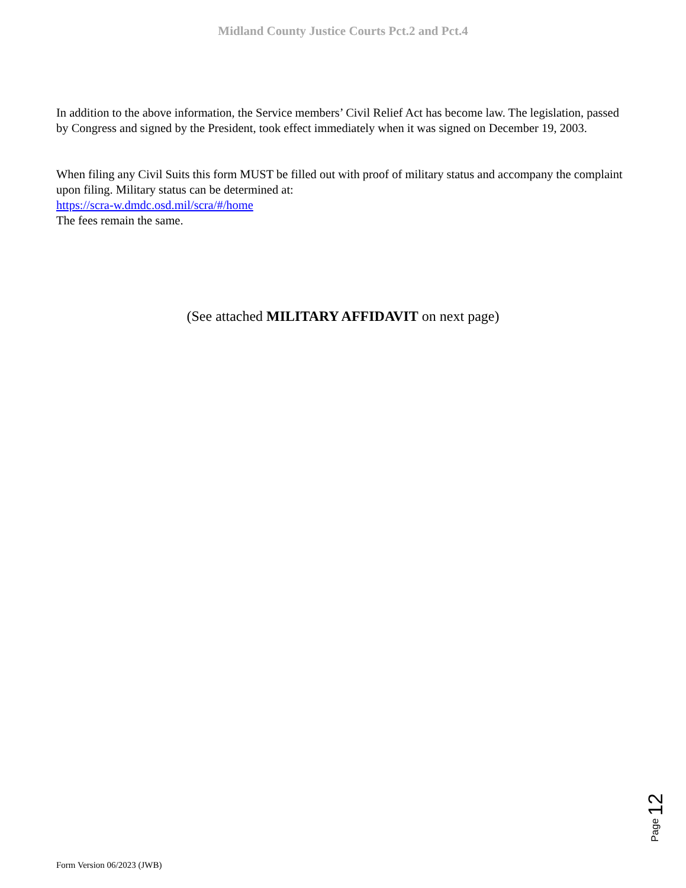Midland County Justice Courts Pct.2 and Pct.4
In addition to the above information, the Service members’ Civil Relief Act has become law. The legislation, passed by Congress and signed by the President, took effect immediately when it was signed on December 19, 2003.
When filing any Civil Suits this form MUST be filled out with proof of military status and accompany the complaint upon filing. Military status can be determined at:
https://scra-w.dmdc.osd.mil/scra/#/home
The fees remain the same.
(See attached MILITARY AFFIDAVIT on next page)
Page 12
Form Version 06/2023 (JWB)